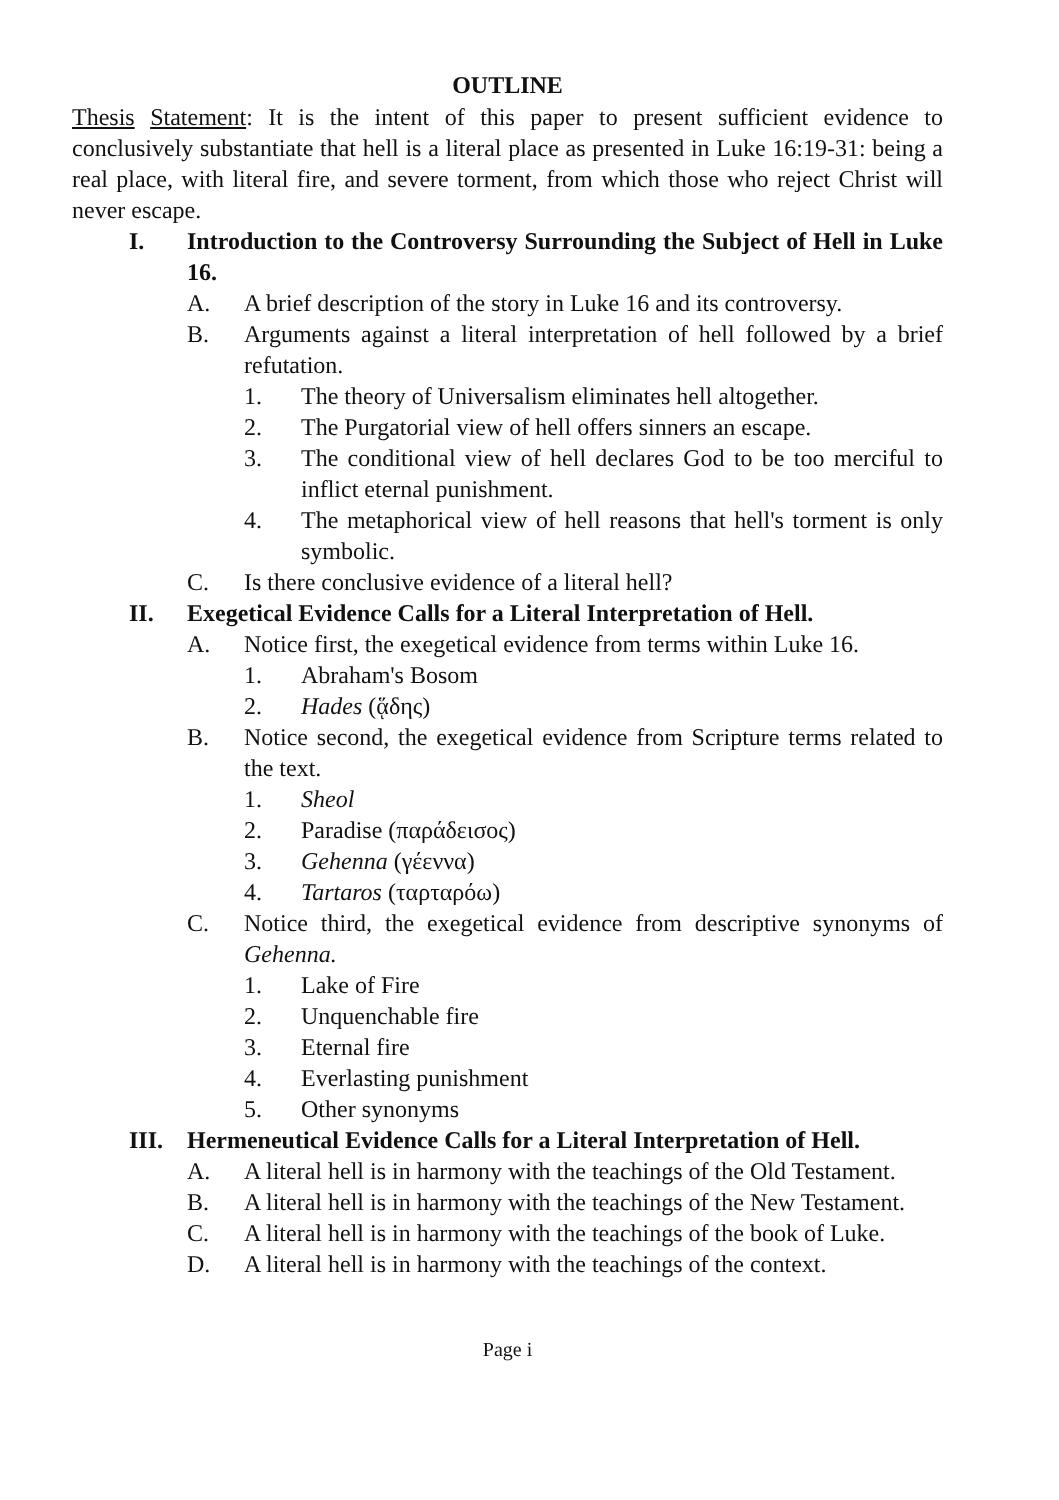OUTLINE
Thesis Statement: It is the intent of this paper to present sufficient evidence to conclusively substantiate that hell is a literal place as presented in Luke 16:19-31: being a real place, with literal fire, and severe torment, from which those who reject Christ will never escape.
I. Introduction to the Controversy Surrounding the Subject of Hell in Luke 16.
A. A brief description of the story in Luke 16 and its controversy.
B. Arguments against a literal interpretation of hell followed by a brief refutation.
1. The theory of Universalism eliminates hell altogether.
2. The Purgatorial view of hell offers sinners an escape.
3. The conditional view of hell declares God to be too merciful to inflict eternal punishment.
4. The metaphorical view of hell reasons that hell's torment is only symbolic.
C. Is there conclusive evidence of a literal hell?
II. Exegetical Evidence Calls for a Literal Interpretation of Hell.
A. Notice first, the exegetical evidence from terms within Luke 16.
1. Abraham's Bosom
2. Hades (ᾅδης)
B. Notice second, the exegetical evidence from Scripture terms related to the text.
1. Sheol
2. Paradise (παράδεισος)
3. Gehenna (γέεννα)
4. Tartaros (ταρταρόω)
C. Notice third, the exegetical evidence from descriptive synonyms of Gehenna.
1. Lake of Fire
2. Unquenchable fire
3. Eternal fire
4. Everlasting punishment
5. Other synonyms
III. Hermeneutical Evidence Calls for a Literal Interpretation of Hell.
A. A literal hell is in harmony with the teachings of the Old Testament.
B. A literal hell is in harmony with the teachings of the New Testament.
C. A literal hell is in harmony with the teachings of the book of Luke.
D. A literal hell is in harmony with the teachings of the context.
Page i